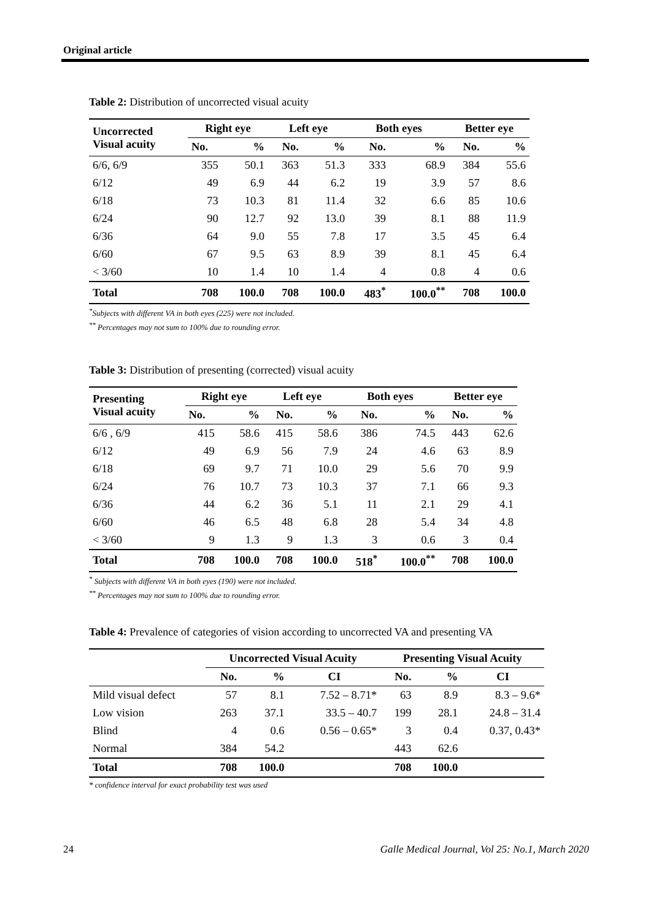Original article
Table 2: Distribution of uncorrected visual acuity
| Uncorrected Visual acuity | Right eye | | Left eye | | Both eyes | | Better eye | |
| --- | --- | --- | --- | --- | --- | --- | --- | --- |
| | No. | % | No. | % | No. | % | No. | % |
| 6/6, 6/9 | 355 | 50.1 | 363 | 51.3 | 333 | 68.9 | 384 | 55.6 |
| 6/12 | 49 | 6.9 | 44 | 6.2 | 19 | 3.9 | 57 | 8.6 |
| 6/18 | 73 | 10.3 | 81 | 11.4 | 32 | 6.6 | 85 | 10.6 |
| 6/24 | 90 | 12.7 | 92 | 13.0 | 39 | 8.1 | 88 | 11.9 |
| 6/36 | 64 | 9.0 | 55 | 7.8 | 17 | 3.5 | 45 | 6.4 |
| 6/60 | 67 | 9.5 | 63 | 8.9 | 39 | 8.1 | 45 | 6.4 |
| < 3/60 | 10 | 1.4 | 10 | 1.4 | 4 | 0.8 | 4 | 0.6 |
| Total | 708 | 100.0 | 708 | 100.0 | 483<sup>*</sup> | 100.0<sup>**</sup> | 708 | 100.0 |
<sup>*</sup> Subjects with different VA in both eyes (225) were not included.
<sup>**</sup> Percentages may not sum to 100% due to rounding error.
Table 3: Distribution of presenting (corrected) visual acuity
| Presenting Visual acuity | Right eye | | Left eye | | Both eyes | | Better eye | |
| --- | --- | --- | --- | --- | --- | --- | --- | --- |
| | No. | % | No. | % | No. | % | No. | % |
| 6/6 , 6/9 | 415 | 58.6 | 415 | 58.6 | 386 | 74.5 | 443 | 62.6 |
| 6/12 | 49 | 6.9 | 56 | 7.9 | 24 | 4.6 | 63 | 8.9 |
| 6/18 | 69 | 9.7 | 71 | 10.0 | 29 | 5.6 | 70 | 9.9 |
| 6/24 | 76 | 10.7 | 73 | 10.3 | 37 | 7.1 | 66 | 9.3 |
| 6/36 | 44 | 6.2 | 36 | 5.1 | 11 | 2.1 | 29 | 4.1 |
| 6/60 | 46 | 6.5 | 48 | 6.8 | 28 | 5.4 | 34 | 4.8 |
| < 3/60 | 9 | 1.3 | 9 | 1.3 | 3 | 0.6 | 3 | 0.4 |
| Total | 708 | 100.0 | 708 | 100.0 | 518<sup>*</sup> | 100.0<sup>**</sup> | 708 | 100.0 |
<sup>*</sup> Subjects with different VA in both eyes (190) were not included.
<sup>**</sup> Percentages may not sum to 100% due to rounding error.
Table 4: Prevalence of categories of vision according to uncorrected VA and presenting VA
| | Uncorrected Visual Acuity | | | Presenting Visual Acuity | | |
| --- | --- | --- | --- | --- | --- | --- |
| | No. | % | CI | No. | % | CI |
| Mild visual defect | 57 | 8.1 | 7.52 – 8.71* | 63 | 8.9 | 8.3 – 9.6* |
| Low vision | 263 | 37.1 | 33.5 – 40.7 | 199 | 28.1 | 24.8 – 31.4 |
| Blind | 4 | 0.6 | 0.56 – 0.65* | 3 | 0.4 | 0.37, 0.43* |
| Normal | 384 | 54.2 | | 443 | 62.6 | |
| Total | 708 | 100.0 | | 708 | 100.0 | |
* confidence interval for exact probability test was used
24 Galle Medical Journal, Vol 25: No.1, March 2020